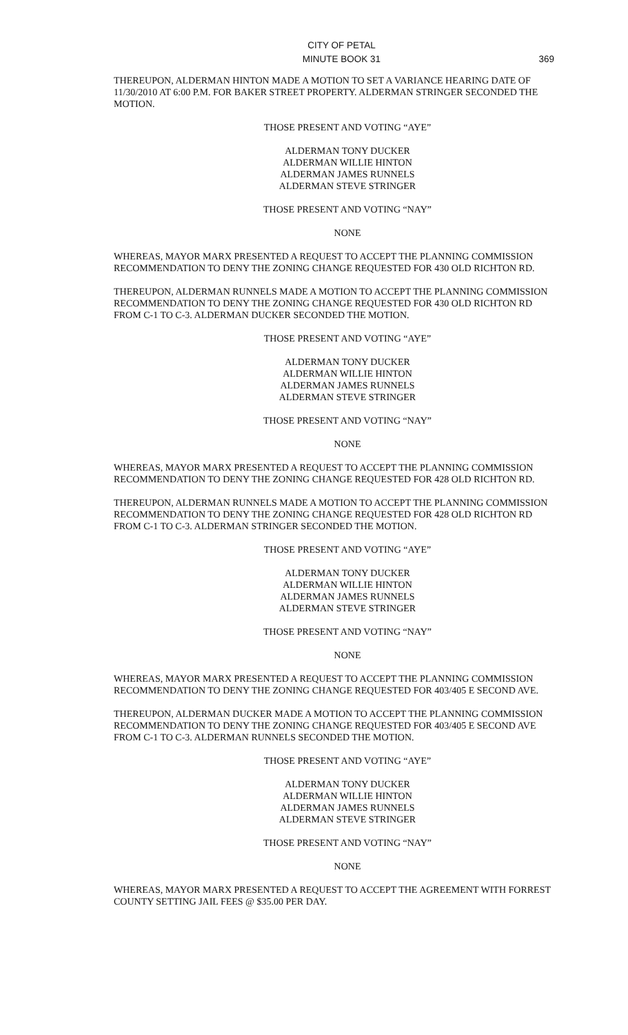CITY OF PETAL
MINUTE BOOK 31 369
THEREUPON, ALDERMAN HINTON MADE A MOTION TO SET A VARIANCE HEARING DATE OF 11/30/2010 AT 6:00 P.M. FOR BAKER STREET PROPERTY. ALDERMAN STRINGER SECONDED THE MOTION.
THOSE PRESENT AND VOTING “AYE”
ALDERMAN TONY DUCKER
ALDERMAN WILLIE HINTON
ALDERMAN JAMES RUNNELS
ALDERMAN STEVE STRINGER
THOSE PRESENT AND VOTING “NAY”
NONE
WHEREAS, MAYOR MARX PRESENTED A REQUEST TO ACCEPT THE PLANNING COMMISSION RECOMMENDATION TO DENY THE ZONING CHANGE REQUESTED FOR 430 OLD RICHTON RD.
THEREUPON, ALDERMAN RUNNELS MADE A MOTION TO ACCEPT THE PLANNING COMMISSION RECOMMENDATION TO DENY THE ZONING CHANGE REQUESTED FOR 430 OLD RICHTON RD FROM C-1 TO C-3. ALDERMAN DUCKER SECONDED THE MOTION.
THOSE PRESENT AND VOTING “AYE”
ALDERMAN TONY DUCKER
ALDERMAN WILLIE HINTON
ALDERMAN JAMES RUNNELS
ALDERMAN STEVE STRINGER
THOSE PRESENT AND VOTING “NAY”
NONE
WHEREAS, MAYOR MARX PRESENTED A REQUEST TO ACCEPT THE PLANNING COMMISSION RECOMMENDATION TO DENY THE ZONING CHANGE REQUESTED FOR 428 OLD RICHTON RD.
THEREUPON, ALDERMAN RUNNELS MADE A MOTION TO ACCEPT THE PLANNING COMMISSION RECOMMENDATION TO DENY THE ZONING CHANGE REQUESTED FOR 428 OLD RICHTON RD FROM C-1 TO C-3. ALDERMAN STRINGER SECONDED THE MOTION.
THOSE PRESENT AND VOTING “AYE”
ALDERMAN TONY DUCKER
ALDERMAN WILLIE HINTON
ALDERMAN JAMES RUNNELS
ALDERMAN STEVE STRINGER
THOSE PRESENT AND VOTING “NAY”
NONE
WHEREAS, MAYOR MARX PRESENTED A REQUEST TO ACCEPT THE PLANNING COMMISSION RECOMMENDATION TO DENY THE ZONING CHANGE REQUESTED FOR 403/405 E SECOND AVE.
THEREUPON, ALDERMAN DUCKER MADE A MOTION TO ACCEPT THE PLANNING COMMISSION RECOMMENDATION TO DENY THE ZONING CHANGE REQUESTED FOR 403/405 E SECOND AVE FROM C-1 TO C-3. ALDERMAN RUNNELS SECONDED THE MOTION.
THOSE PRESENT AND VOTING “AYE”
ALDERMAN TONY DUCKER
ALDERMAN WILLIE HINTON
ALDERMAN JAMES RUNNELS
ALDERMAN STEVE STRINGER
THOSE PRESENT AND VOTING “NAY”
NONE
WHEREAS, MAYOR MARX PRESENTED A REQUEST TO ACCEPT THE AGREEMENT WITH FORREST COUNTY SETTING JAIL FEES @ $35.00 PER DAY.